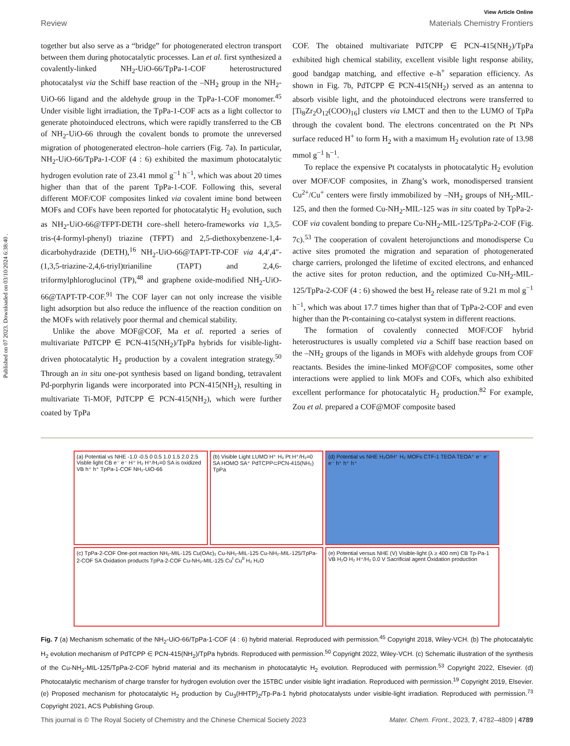Published on 07 2023. Downloaded on 03/10/2024 6:38:40 .
View Article Online
Review Materials Chemistry Frontiers
together but also serve as a “bridge” for photogenerated electron transport between them during photocatalytic processes. Lan et al. first synthesized a covalently-linked NH<sub>2</sub>-UiO-66/TpPa-1-COF heterostructured photocatalyst via the Schiff base reaction of the –NH<sub>2</sub> group in the NH<sub>2</sub>-UiO-66 ligand and the aldehyde group in the TpPa-1-COF monomer.<sup>45</sup> Under visible light irradiation, the TpPa-1-COF acts as a light collector to generate photoinduced electrons, which were rapidly transferred to the CB of NH<sub>2</sub>-UiO-66 through the covalent bonds to promote the unreversed migration of photogenerated electron–hole carriers (Fig. 7a). In particular, NH<sub>2</sub>-UiO-66/TpPa-1-COF (4 : 6) exhibited the maximum photocatalytic hydrogen evolution rate of 23.41 mmol g<sup>−1</sup> h<sup>−1</sup>, which was about 20 times higher than that of the parent TpPa-1-COF. Following this, several different MOF/COF composites linked via covalent imine bond between MOFs and COFs have been reported for photocatalytic H<sub>2</sub> evolution, such as NH<sub>2</sub>-UiO-66@TFPT-DETH core–shell hetero-frameworks via 1,3,5-tris-(4-formyl-phenyl) triazine (TFPT) and 2,5-diethoxybenzene-1,4-dicarbohydrazide (DETH),<sup>16</sup> NH<sub>2</sub>-UiO-66@TAPT-TP-COF via 4,4′,4″-(1,3,5-triazine-2,4,6-triyl)trianiline (TAPT) and 2,4,6-triformylphloroglucinol (TP),<sup>48</sup> and graphene oxide-modified NH<sub>2</sub>-UiO-66@TAPT-TP-COF.<sup>91</sup> The COF layer can not only increase the visible light adsorption but also reduce the influence of the reaction condition on the MOFs with relatively poor thermal and chemical stability.
Unlike the above MOF@COF, Ma et al. reported a series of multivariate PdTCPP ∈ PCN-415(NH<sub>2</sub>)/TpPa hybrids for visible-light-driven photocatalytic H<sub>2</sub> production by a covalent integration strategy.<sup>50</sup> Through an in situ one-pot synthesis based on ligand bonding, tetravalent Pd-porphyrin ligands were incorporated into PCN-415(NH<sub>2</sub>), resulting in multivariate Ti-MOF, PdTCPP ∈ PCN-415(NH<sub>2</sub>), which were further coated by TpPa
COF. The obtained multivariate PdTCPP ∈ PCN-415(NH<sub>2</sub>)/TpPa exhibited high chemical stability, excellent visible light response ability, good bandgap matching, and effective e–h<sup>+</sup> separation efficiency. As shown in Fig. 7b, PdTCPP ∈ PCN-415(NH<sub>2</sub>) served as an antenna to absorb visible light, and the photoinduced electrons were transferred to [Ti<sub>8</sub>Zr<sub>2</sub>O<sub>12</sub>(COO)<sub>16</sub>] clusters via LMCT and then to the LUMO of TpPa through the covalent bond. The electrons concentrated on the Pt NPs surface reduced H<sup>+</sup> to form H<sub>2</sub> with a maximum H<sub>2</sub> evolution rate of 13.98 mmol g<sup>−1</sup> h<sup>−1</sup>.
To replace the expensive Pt cocatalysts in photocatalytic H<sub>2</sub> evolution over MOF/COF composites, in Zhang’s work, monodispersed transient Cu<sup>2+</sup>/Cu<sup>+</sup> centers were firstly immobilized by –NH<sub>2</sub> groups of NH<sub>2</sub>-MIL-125, and then the formed Cu-NH<sub>2</sub>-MIL-125 was in situ coated by TpPa-2-COF via covalent bonding to prepare Cu-NH<sub>2</sub>-MIL-125/TpPa-2-COF (Fig. 7c).<sup>53</sup> The cooperation of covalent heterojunctions and monodisperse Cu active sites promoted the migration and separation of photogenerated charge carriers, prolonged the lifetime of excited electrons, and enhanced the active sites for proton reduction, and the optimized Cu-NH<sub>2</sub>-MIL-125/TpPa-2-COF (4 : 6) showed the best H<sub>2</sub> release rate of 9.21 m mol g<sup>−1</sup> h<sup>−1</sup>, which was about 17.7 times higher than that of TpPa-2-COF and even higher than the Pt-containing co-catalyst system in different reactions.
The formation of covalently connected MOF/COF hybrid heterostructures is usually completed via a Schiff base reaction based on the –NH<sub>2</sub> groups of the ligands in MOFs with aldehyde groups from COF reactants. Besides the imine-linked MOF@COF composites, some other interactions were applied to link MOFs and COFs, which also exhibited excellent performance for photocatalytic H<sub>2</sub> production.<sup>82</sup> For example, Zou et al. prepared a COF@MOF composite based
(a) Potential vs NHE -1.0 -0.5 0 0.5 1.0 1.5 2.0 2.5 Visble light CB e⁻ e⁻ H⁺ H₂ H⁺/H₂=0 SA is oxidized VB h⁺ h⁺ TpPa-1-COF NH₂-UiO-66
(b) Visible Light LUMO H⁺ H₂ Pt H⁺/H₂=0 SA HOMO SA⁺ PdTCPP⊂PCN-415(NH₂) TpPa
(d) Potential vs NHE H₂O/H⁺ H₂ MOFs CTF-1 TEOA TEOA⁺ e⁻ e⁻ e⁻ h⁺ h⁺ h⁺
(c) TpPa-2-COF One-pot reaction NH₂-MIL-125 Cu(OAc)₂ Cu-NH₂-MIL-125 Cu-NH₂-MIL-125/TpPa-2-COF SA Oxidation products TpPa-2-COF Cu-NH₂-MIL-125 Cu<sup>I</sup> Cu<sup>II</sup> H₂ H₂O
(e) Potential versus NHE (V) Visible-light (λ ≥ 400 nm) CB Tp-Pa-1 VB H₂O H₂ H⁺/H₂ 0.0 V Sacrificial agent Oxidation production
Fig. 7 (a) Mechanism schematic of the NH<sub>2</sub>-UiO-66/TpPa-1-COF (4 : 6) hybrid material. Reproduced with permission.<sup>45</sup> Copyright 2018, Wiley-VCH. (b) The photocatalytic H<sub>2</sub> evolution mechanism of PdTCPP ∈ PCN-415(NH<sub>2</sub>)/TpPa hybrids. Reproduced with permission.<sup>50</sup> Copyright 2022, Wiley-VCH. (c) Schematic illustration of the synthesis of the Cu-NH<sub>2</sub>-MIL-125/TpPa-2-COF hybrid material and its mechanism in photocatalytic H<sub>2</sub> evolution. Reproduced with permission.<sup>53</sup> Copyright 2022, Elsevier. (d) Photocatalytic mechanism of charge transfer for hydrogen evolution over the 15TBC under visible light irradiation. Reproduced with permission.<sup>19</sup> Copyright 2019, Elsevier. (e) Proposed mechanism for photocatalytic H<sub>2</sub> production by Cu<sub>3</sub>(HHTP)<sub>2</sub>/Tp-Pa-1 hybrid photocatalysts under visible-light irradiation. Reproduced with permission.<sup>73</sup> Copyright 2021, ACS Publishing Group.
This journal is © The Royal Society of Chemistry and the Chinese Chemical Society 2023 Mater. Chem. Front., 2023, 7, 4782–4809 | 4789